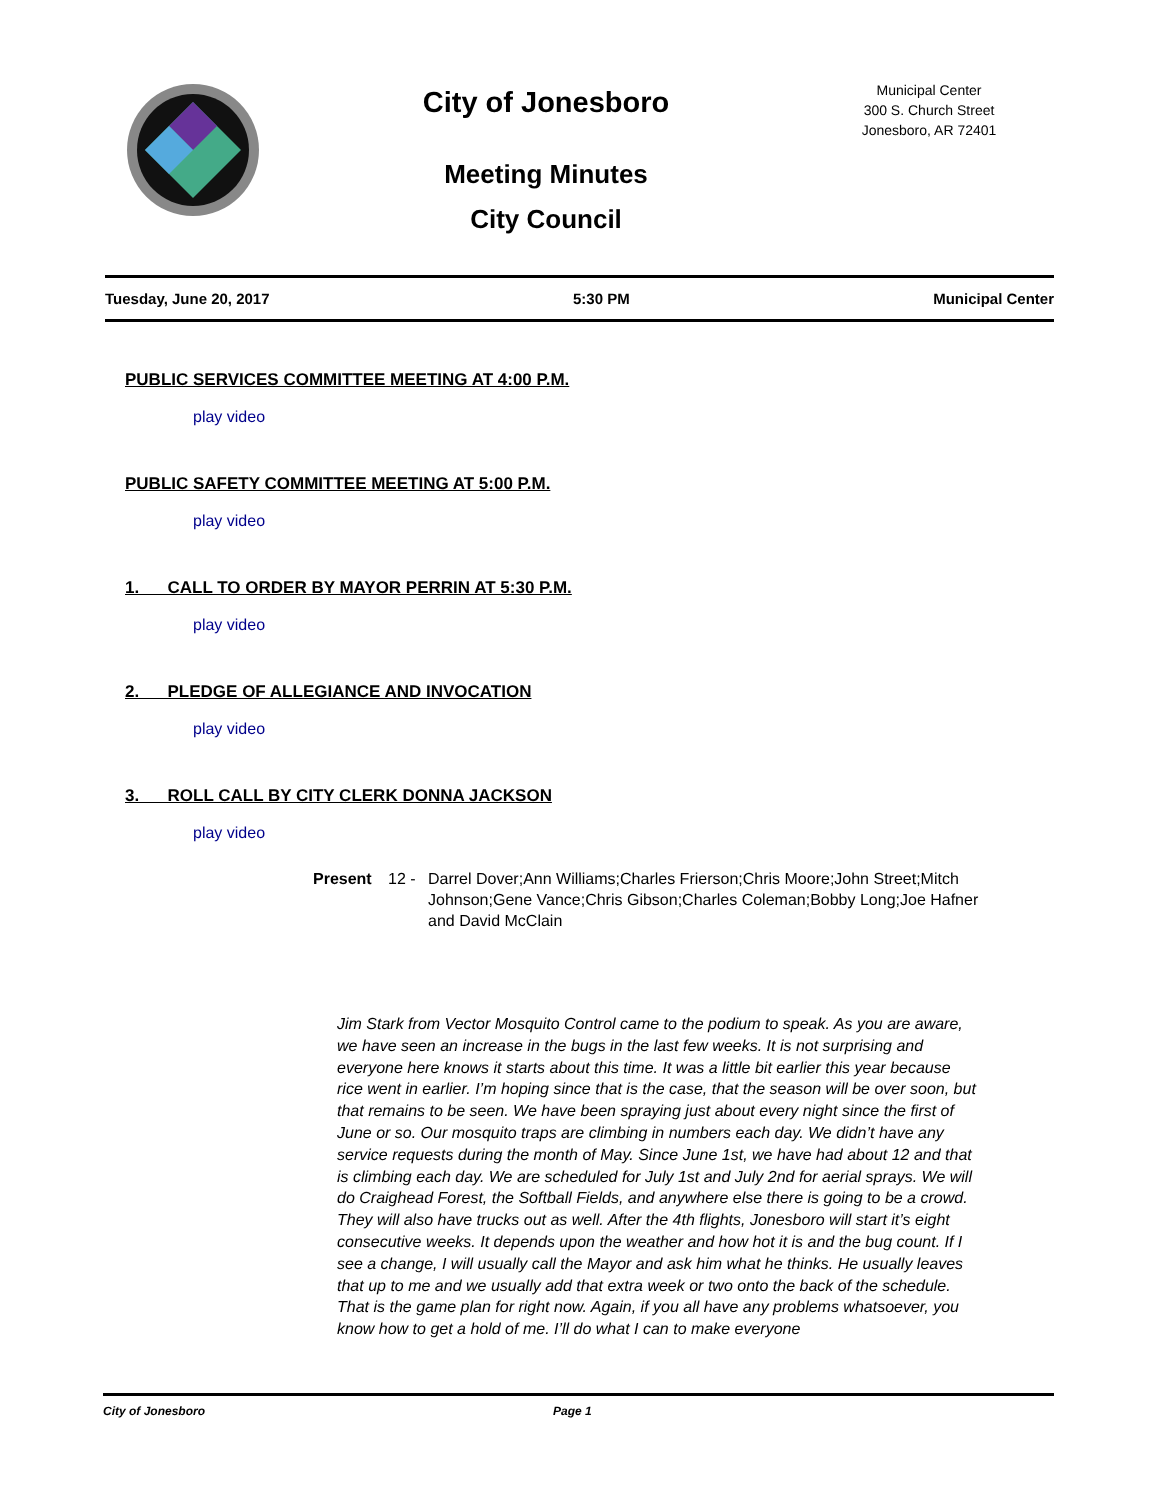City of Jonesboro
Meeting Minutes
City Council
Municipal Center
300 S. Church Street
Jonesboro, AR 72401
Tuesday, June 20, 2017 5:30 PM Municipal Center
PUBLIC SERVICES COMMITTEE MEETING AT 4:00 P.M.
play video
PUBLIC SAFETY COMMITTEE MEETING AT 5:00 P.M.
play video
1. CALL TO ORDER BY MAYOR PERRIN AT 5:30 P.M.
play video
2. PLEDGE OF ALLEGIANCE AND INVOCATION
play video
3. ROLL CALL BY CITY CLERK DONNA JACKSON
play video
Present 12 - Darrel Dover;Ann Williams;Charles Frierson;Chris Moore;John Street;Mitch Johnson;Gene Vance;Chris Gibson;Charles Coleman;Bobby Long;Joe Hafner and David McClain
Jim Stark from Vector Mosquito Control came to the podium to speak. As you are aware, we have seen an increase in the bugs in the last few weeks. It is not surprising and everyone here knows it starts about this time. It was a little bit earlier this year because rice went in earlier. I’m hoping since that is the case, that the season will be over soon, but that remains to be seen. We have been spraying just about every night since the first of June or so. Our mosquito traps are climbing in numbers each day. We didn’t have any service requests during the month of May. Since June 1st, we have had about 12 and that is climbing each day. We are scheduled for July 1st and July 2nd for aerial sprays. We will do Craighead Forest, the Softball Fields, and anywhere else there is going to be a crowd. They will also have trucks out as well. After the 4th flights, Jonesboro will start it’s eight consecutive weeks. It depends upon the weather and how hot it is and the bug count. If I see a change, I will usually call the Mayor and ask him what he thinks. He usually leaves that up to me and we usually add that extra week or two onto the back of the schedule. That is the game plan for right now. Again, if you all have any problems whatsoever, you know how to get a hold of me. I’ll do what I can to make everyone
City of Jonesboro Page 1